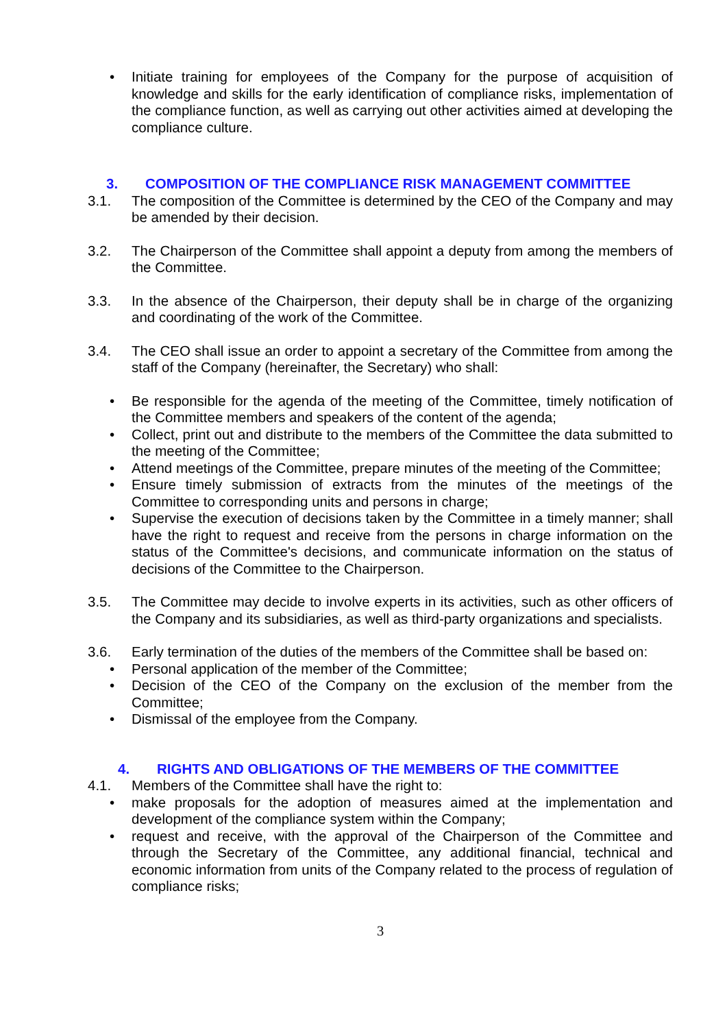• Initiate training for employees of the Company for the purpose of acquisition of knowledge and skills for the early identification of compliance risks, implementation of the compliance function, as well as carrying out other activities aimed at developing the compliance culture.
3. COMPOSITION OF THE COMPLIANCE RISK MANAGEMENT COMMITTEE
3.1. The composition of the Committee is determined by the CEO of the Company and may be amended by their decision.
3.2. The Chairperson of the Committee shall appoint a deputy from among the members of the Committee.
3.3. In the absence of the Chairperson, their deputy shall be in charge of the organizing and coordinating of the work of the Committee.
3.4. The CEO shall issue an order to appoint a secretary of the Committee from among the staff of the Company (hereinafter, the Secretary) who shall:
• Be responsible for the agenda of the meeting of the Committee, timely notification of the Committee members and speakers of the content of the agenda;
• Collect, print out and distribute to the members of the Committee the data submitted to the meeting of the Committee;
• Attend meetings of the Committee, prepare minutes of the meeting of the Committee;
• Ensure timely submission of extracts from the minutes of the meetings of the Committee to corresponding units and persons in charge;
• Supervise the execution of decisions taken by the Committee in a timely manner; shall have the right to request and receive from the persons in charge information on the status of the Committee's decisions, and communicate information on the status of decisions of the Committee to the Chairperson.
3.5. The Committee may decide to involve experts in its activities, such as other officers of the Company and its subsidiaries, as well as third-party organizations and specialists.
3.6. Early termination of the duties of the members of the Committee shall be based on:
• Personal application of the member of the Committee;
• Decision of the CEO of the Company on the exclusion of the member from the Committee;
• Dismissal of the employee from the Company.
4. RIGHTS AND OBLIGATIONS OF THE MEMBERS OF THE COMMITTEE
4.1. Members of the Committee shall have the right to:
• make proposals for the adoption of measures aimed at the implementation and development of the compliance system within the Company;
• request and receive, with the approval of the Chairperson of the Committee and through the Secretary of the Committee, any additional financial, technical and economic information from units of the Company related to the process of regulation of compliance risks;
3